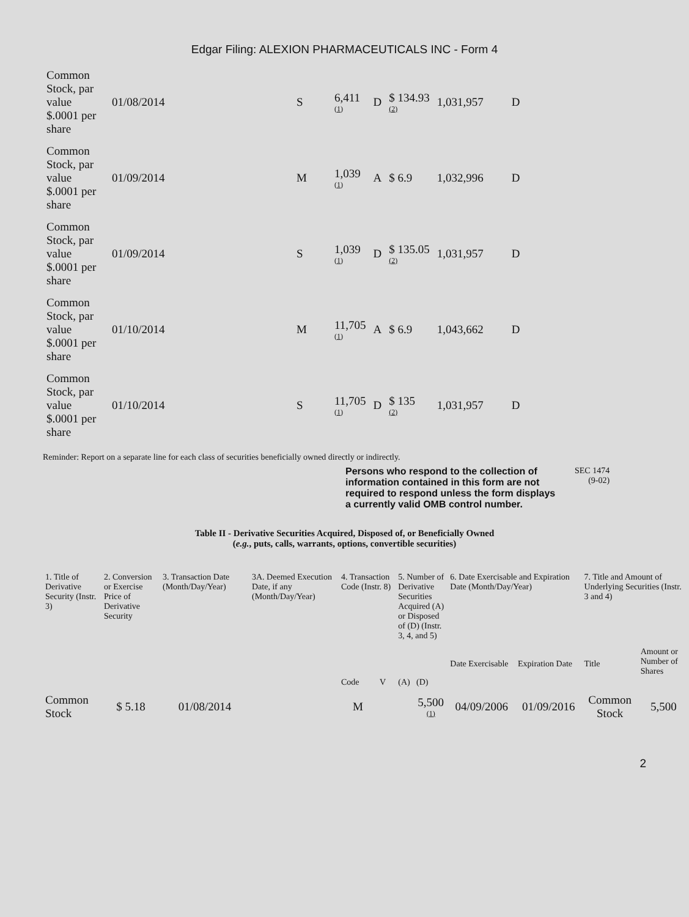Edgar Filing: ALEXION PHARMACEUTICALS INC - Form 4
| Common Stock, par value $.0001 per share | 01/08/2014 | S | 6,411 (1) | D | $ 134.93 (2) | 1,031,957 | D |
| Common Stock, par value $.0001 per share | 01/09/2014 | M | 1,039 (1) | A | $ 6.9 | 1,032,996 | D |
| Common Stock, par value $.0001 per share | 01/09/2014 | S | 1,039 (1) | D | $ 135.05 (2) | 1,031,957 | D |
| Common Stock, par value $.0001 per share | 01/10/2014 | M | 11,705 (1) | A | $ 6.9 | 1,043,662 | D |
| Common Stock, par value $.0001 per share | 01/10/2014 | S | 11,705 (1) | D | $ 135 (2) | 1,031,957 | D |
Reminder: Report on a separate line for each class of securities beneficially owned directly or indirectly.
Persons who respond to the collection of information contained in this form are not required to respond unless the form displays a currently valid OMB control number. SEC 1474
(9-02)
Table II - Derivative Securities Acquired, Disposed of, or Beneficially Owned
(e.g., puts, calls, warrants, options, convertible securities)
| 1. Title of Derivative Security (Instr. 3) | 2. Conversion or Exercise Price of Derivative Security | 3. Transaction Date (Month/Day/Year) | 3A. Deemed Execution Date, if any (Month/Day/Year) | 4. Transaction Code (Instr. 8) | | 5. Number of Derivative Securities Acquired (A) or Disposed of (D) (Instr. 3, 4, and 5) | | 6. Date Exercisable and Expiration Date (Month/Day/Year) | | 7. Title and Amount of Underlying Securities (Instr. 3 and 4) | |
| --- | --- | --- | --- | --- | --- | --- | --- | --- | --- | --- | --- |
| | | | | Code | V | (A) | (D) | Date Exercisable | Expiration Date | Title | Amount or Number of Shares |
| Common Stock | $ 5.18 | 01/08/2014 | | M | | | 5,500 (1) | 04/09/2006 | 01/09/2016 | Common Stock | 5,500 |
2